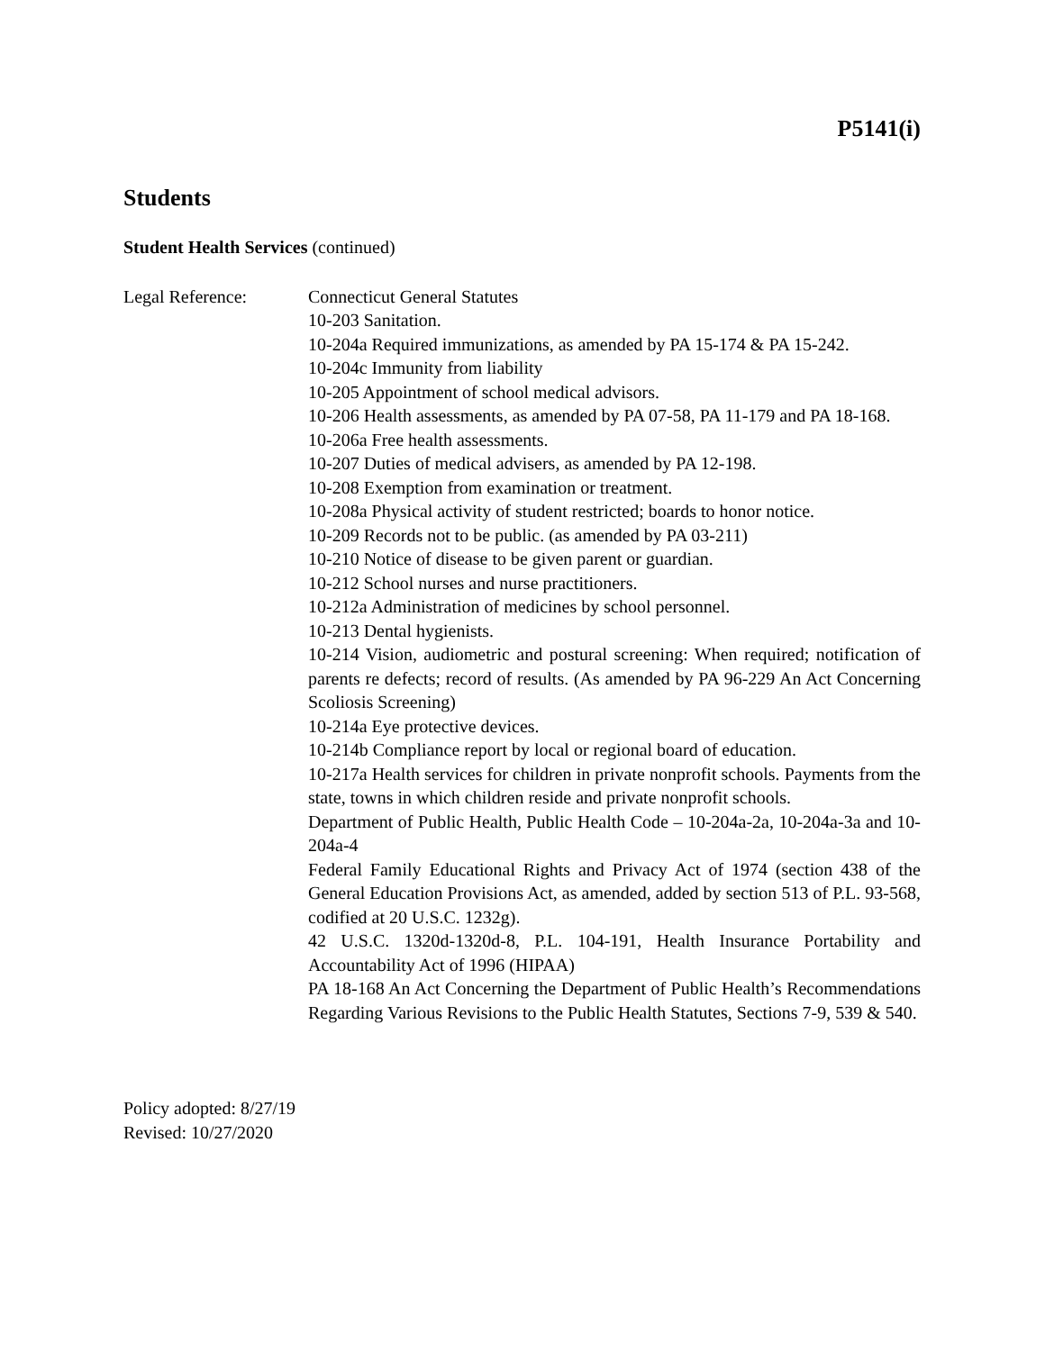P5141(i)
Students
Student Health Services (continued)
Legal Reference: Connecticut General Statutes
10-203 Sanitation.
10-204a Required immunizations, as amended by PA 15-174 & PA 15-242.
10-204c Immunity from liability
10-205 Appointment of school medical advisors.
10-206 Health assessments, as amended by PA 07-58, PA 11-179 and PA 18-168.
10-206a Free health assessments.
10-207 Duties of medical advisers, as amended by PA 12-198.
10-208 Exemption from examination or treatment.
10-208a Physical activity of student restricted; boards to honor notice.
10-209 Records not to be public. (as amended by PA 03-211)
10-210 Notice of disease to be given parent or guardian.
10-212 School nurses and nurse practitioners.
10-212a Administration of medicines by school personnel.
10-213 Dental hygienists.
10-214 Vision, audiometric and postural screening: When required; notification of parents re defects; record of results. (As amended by PA 96-229 An Act Concerning Scoliosis Screening)
10-214a Eye protective devices.
10-214b Compliance report by local or regional board of education.
10-217a Health services for children in private nonprofit schools. Payments from the state, towns in which children reside and private nonprofit schools.
Department of Public Health, Public Health Code – 10-204a-2a, 10-204a-3a and 10-204a-4
Federal Family Educational Rights and Privacy Act of 1974 (section 438 of the General Education Provisions Act, as amended, added by section 513 of P.L. 93-568, codified at 20 U.S.C. 1232g).
42 U.S.C. 1320d-1320d-8, P.L. 104-191, Health Insurance Portability and Accountability Act of 1996 (HIPAA)
PA 18-168 An Act Concerning the Department of Public Health’s Recommendations Regarding Various Revisions to the Public Health Statutes, Sections 7-9, 539 & 540.
Policy adopted: 8/27/19
Revised: 10/27/2020